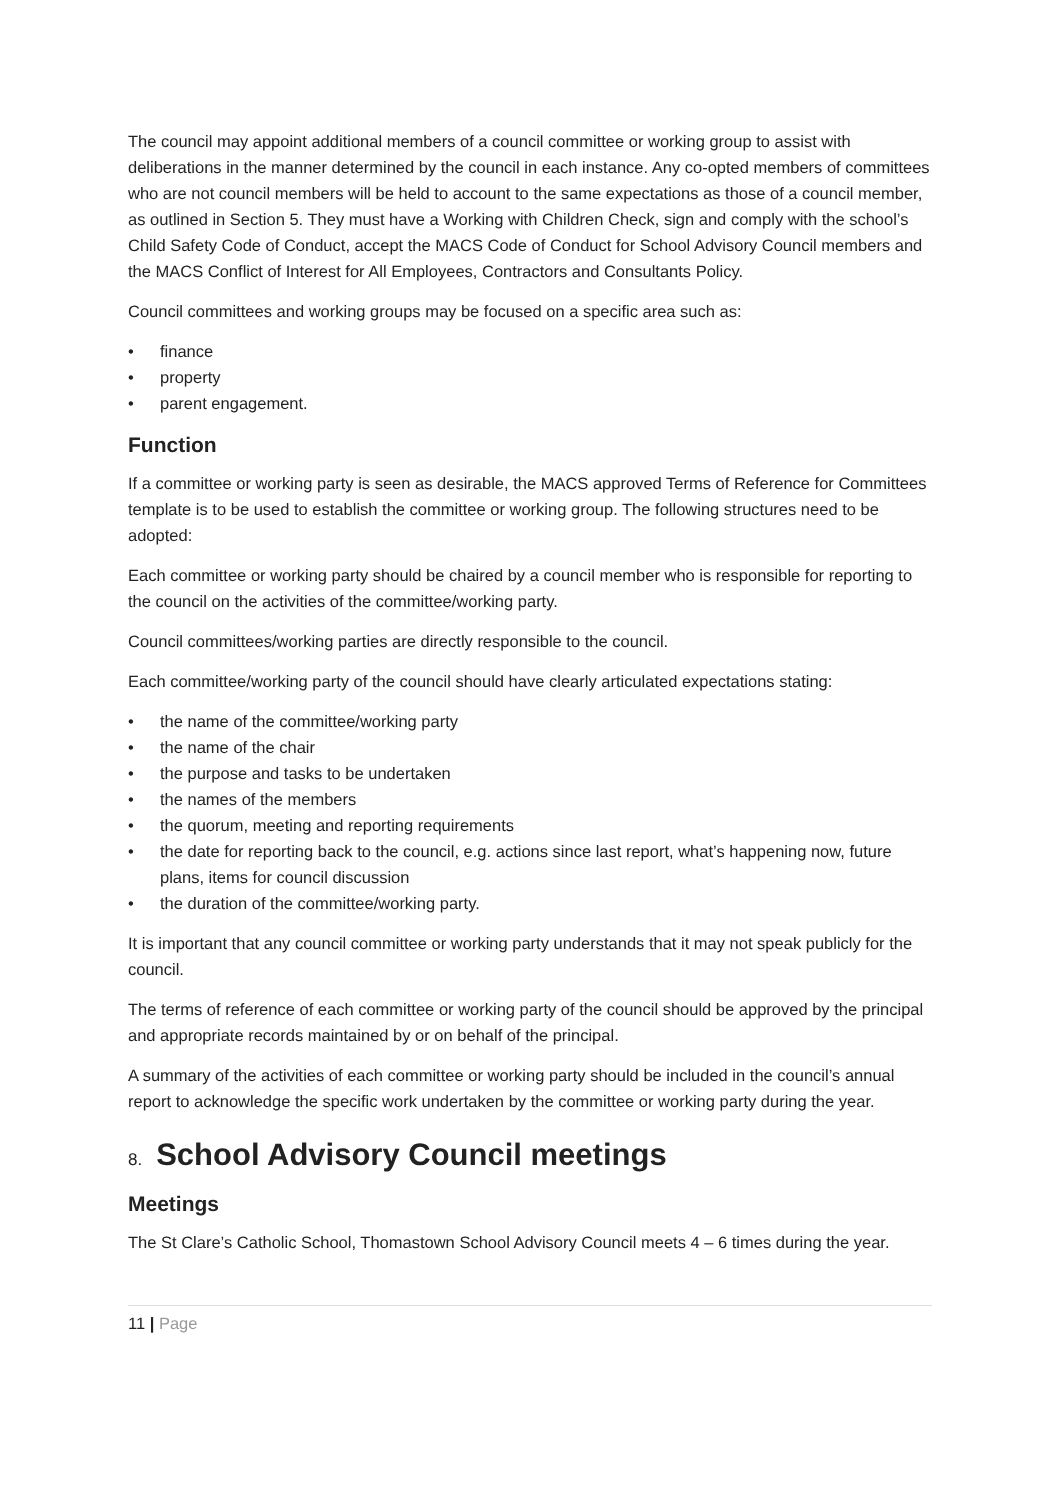The council may appoint additional members of a council committee or working group to assist with deliberations in the manner determined by the council in each instance. Any co-opted members of committees who are not council members will be held to account to the same expectations as those of a council member, as outlined in Section 5. They must have a Working with Children Check, sign and comply with the school’s Child Safety Code of Conduct, accept the MACS Code of Conduct for School Advisory Council members and the MACS Conflict of Interest for All Employees, Contractors and Consultants Policy.
Council committees and working groups may be focused on a specific area such as:
• finance
• property
• parent engagement.
Function
If a committee or working party is seen as desirable, the MACS approved Terms of Reference for Committees template is to be used to establish the committee or working group. The following structures need to be adopted:
Each committee or working party should be chaired by a council member who is responsible for reporting to the council on the activities of the committee/working party.
Council committees/working parties are directly responsible to the council.
Each committee/working party of the council should have clearly articulated expectations stating:
• the name of the committee/working party
• the name of the chair
• the purpose and tasks to be undertaken
• the names of the members
• the quorum, meeting and reporting requirements
• the date for reporting back to the council, e.g. actions since last report, what’s happening now, future plans, items for council discussion
• the duration of the committee/working party.
It is important that any council committee or working party understands that it may not speak publicly for the council.
The terms of reference of each committee or working party of the council should be approved by the principal and appropriate records maintained by or on behalf of the principal.
A summary of the activities of each committee or working party should be included in the council’s annual report to acknowledge the specific work undertaken by the committee or working party during the year.
8. School Advisory Council meetings
Meetings
The St Clare’s Catholic School, Thomastown School Advisory Council meets 4 – 6 times during the year.
11 | Page